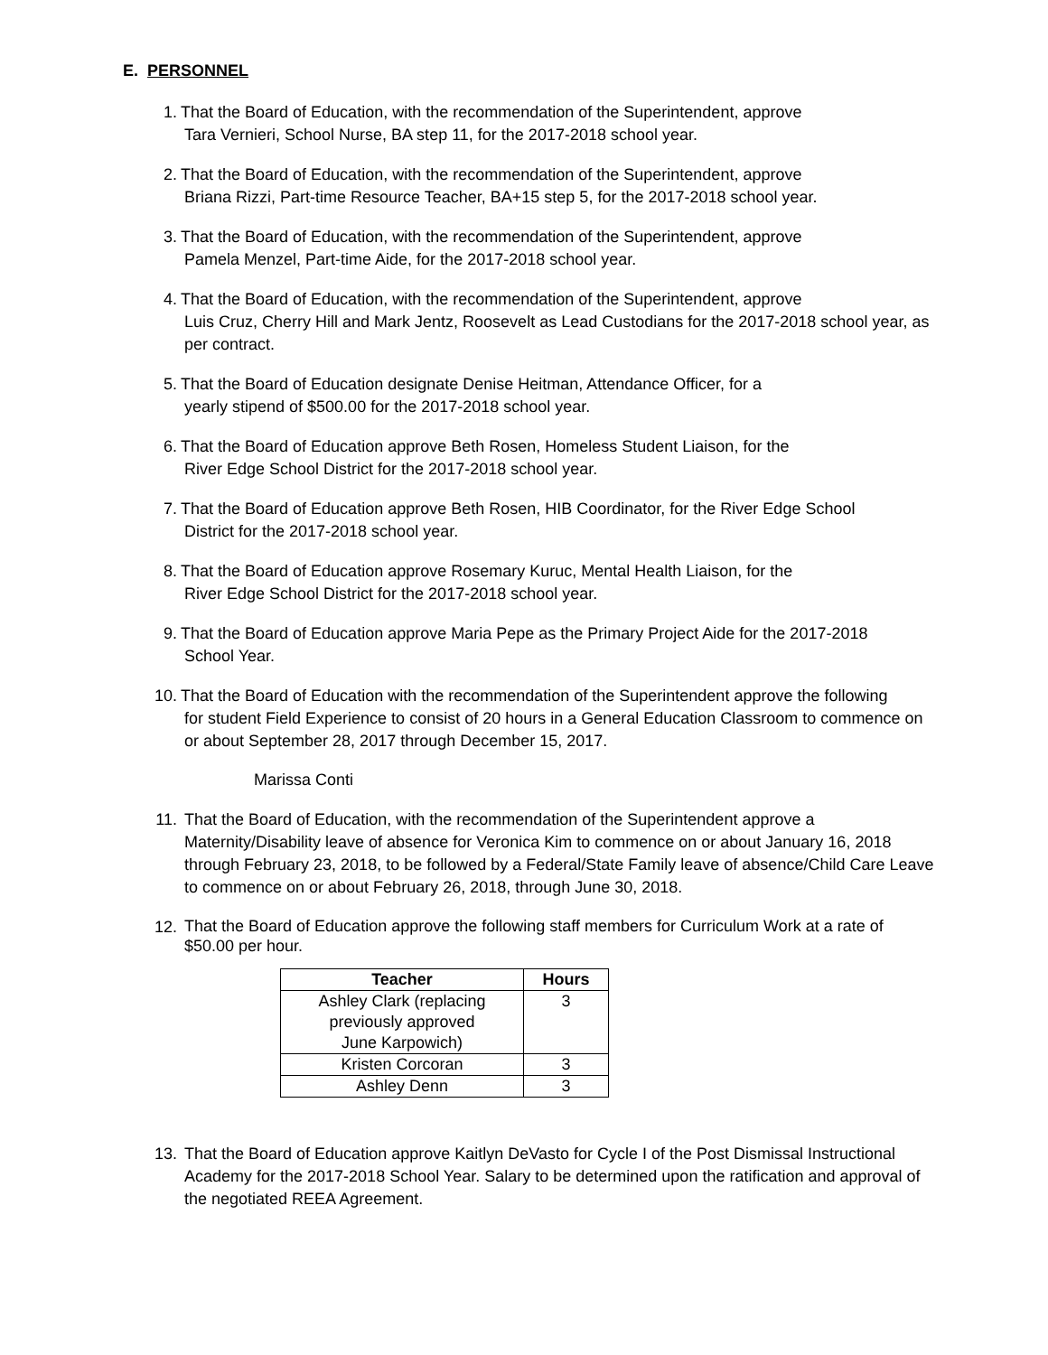E. PERSONNEL
1. That the Board of Education, with the recommendation of the Superintendent, approve
Tara Vernieri, School Nurse, BA step 11, for the 2017-2018 school year.
2. That the Board of Education, with the recommendation of the Superintendent, approve
Briana Rizzi, Part-time Resource Teacher, BA+15 step 5, for the 2017-2018 school year.
3. That the Board of Education, with the recommendation of the Superintendent, approve
Pamela Menzel, Part-time Aide, for the 2017-2018 school year.
4. That the Board of Education, with the recommendation of the Superintendent, approve
Luis Cruz, Cherry Hill and Mark Jentz, Roosevelt as Lead Custodians for the 2017-2018 school year, as per contract.
5. That the Board of Education designate Denise Heitman, Attendance Officer, for a
yearly stipend of $500.00 for the 2017-2018 school year.
6. That the Board of Education approve Beth Rosen, Homeless Student Liaison, for the
River Edge School District for the 2017-2018 school year.
7. That the Board of Education approve Beth Rosen, HIB Coordinator, for the River Edge School
District for the 2017-2018 school year.
8. That the Board of Education approve Rosemary Kuruc, Mental Health Liaison, for the
River Edge School District for the 2017-2018 school year.
9. That the Board of Education approve Maria Pepe as the Primary Project Aide for the 2017-2018
School Year.
10. That the Board of Education with the recommendation of the Superintendent approve the following
for student Field Experience to consist of 20 hours in a General Education Classroom to commence on or about September 28, 2017 through December 15, 2017.
Marissa Conti
11. That the Board of Education, with the recommendation of the Superintendent approve a Maternity/Disability leave of absence for Veronica Kim to commence on or about January 16, 2018 through February 23, 2018, to be followed by a Federal/State Family leave of absence/Child Care Leave to commence on or about February 26, 2018, through June 30, 2018.
12.
That the Board of Education approve the following staff members for Curriculum Work at a rate of $50.00 per hour.
| Teacher | Hours |
| --- | --- |
| Ashley Clark (replacing previously approved June Karpowich) | 3 |
| Kristen Corcoran | 3 |
| Ashley Denn | 3 |
13. That the Board of Education approve Kaitlyn DeVasto for Cycle I of the Post Dismissal Instructional Academy for the 2017-2018 School Year. Salary to be determined upon the ratification and approval of the negotiated REEA Agreement.